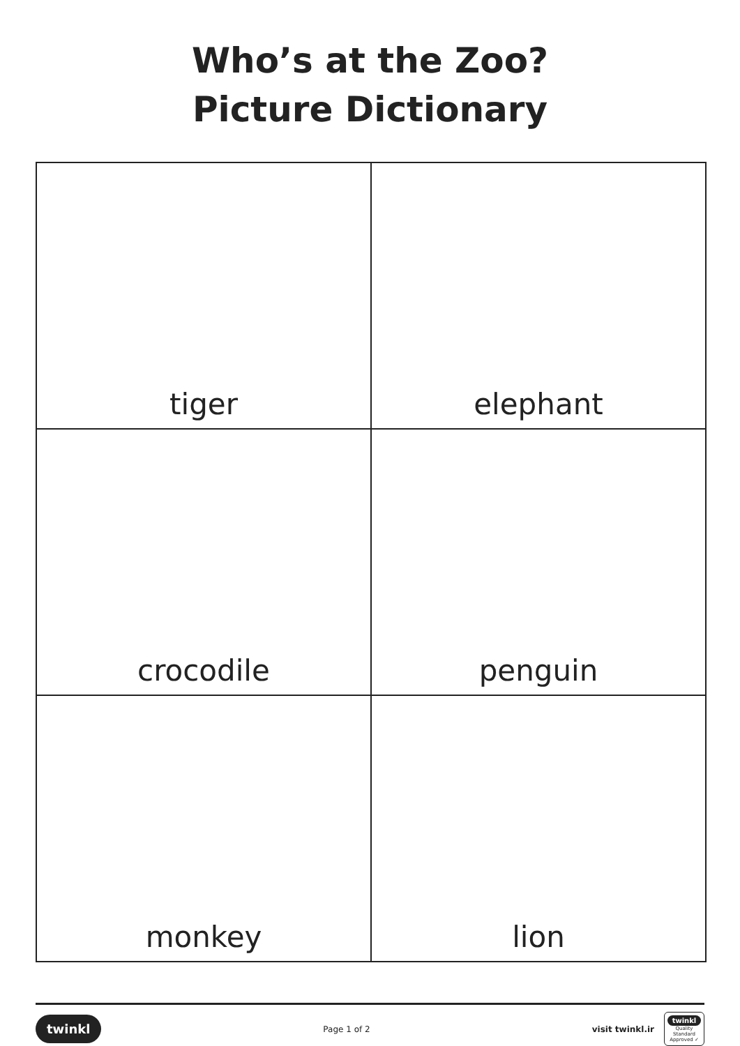Who’s at the Zoo?
Picture Dictionary
| tiger | elephant |
| crocodile | penguin |
| monkey | lion |
twinkl Page 1 of 2 visit twinkl.ir twinkl
Quality Standard Approved ✓